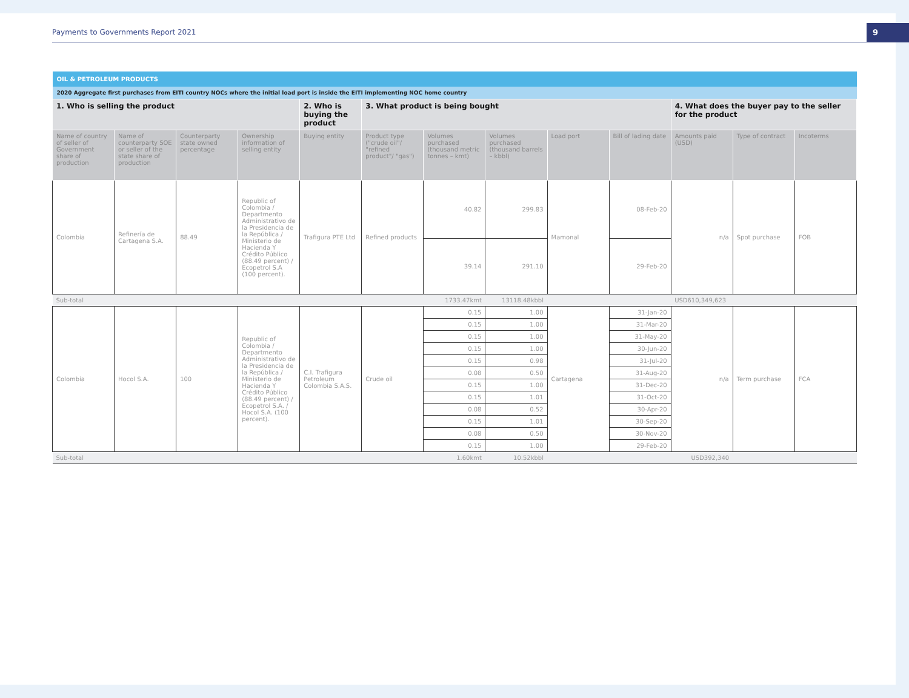Payments to Governments Report 2021
9
| OIL & PETROLEUM PRODUCTS | | | | | | | | | | | | |
| 2020 Aggregate first purchases from EITI country NOCs where the initial load port is inside the EITI implementing NOC home country | | | | | | | | | | | | |
| 1. Who is selling the product | | | | 2. Who is buying the product | 3. What product is being bought | | | | | 4. What does the buyer pay to the seller for the product | | |
| Name of country of seller of Government share of production | Name of counterparty SOE or seller of the state share of production | Counterparty state owned percentage | Ownership information of selling entity | Buying entity | Product type ("crude oil"/ "refined product"/ "gas") | Volumes purchased (thousand metric tonnes – kmt) | Volumes purchased (thousand barrels – kbbl) | Load port | Bill of lading date | Amounts paid (USD) | Type of contract | Incoterms |
| Colombia | Refinería de Cartagena S.A. | 88.49 | Republic of Colombia / Departmento Administrativo de la Presidencia de la República / Ministerio de Hacienda Y Crédito Público (88.49 percent) / Ecopetrol S.A (100 percent). | Trafigura PTE Ltd | Refined products | 40.82 | 299.83 | Mamonal | 08-Feb-20 | n/a | Spot purchase | FOB |
| | | | | | | 39.14 | 291.10 | | 29-Feb-20 | | | |
| Sub-total | | | | | | 1733.47kmt | 13118.48kbbl | | | USD610,349,623 | | |
| Colombia | Hocol S.A. | 100 | Republic of Colombia / Departmento Administrativo de la Presidencia de la República / Ministerio de Hacienda Y Crédito Público (88.49 percent) / Ecopetrol S.A. / Hocol S.A. (100 percent). | C.I. Trafigura Petroleum Colombia S.A.S. | Crude oil | 0.15 | 1.00 | Cartagena | 31-Jan-20 | n/a | Term purchase | FCA |
| | | | | | | 0.15 | 1.00 | | 31-Mar-20 | | | |
| | | | | | | 0.15 | 1.00 | | 31-May-20 | | | |
| | | | | | | 0.15 | 1.00 | | 30-Jun-20 | | | |
| | | | | | | 0.15 | 0.98 | | 31-Jul-20 | | | |
| | | | | | | 0.08 | 0.50 | | 31-Aug-20 | | | |
| | | | | | | 0.15 | 1.00 | | 31-Dec-20 | | | |
| | | | | | | 0.15 | 1.01 | | 31-Oct-20 | | | |
| | | | | | | 0.08 | 0.52 | | 30-Apr-20 | | | |
| | | | | | | 0.15 | 1.01 | | 30-Sep-20 | | | |
| | | | | | | 0.08 | 0.50 | | 30-Nov-20 | | | |
| | | | | | | 0.15 | 1.00 | | 29-Feb-20 | | | |
| Sub-total | | | | | | 1.60kmt | 10.52kbbl | | | USD392,340 | | |